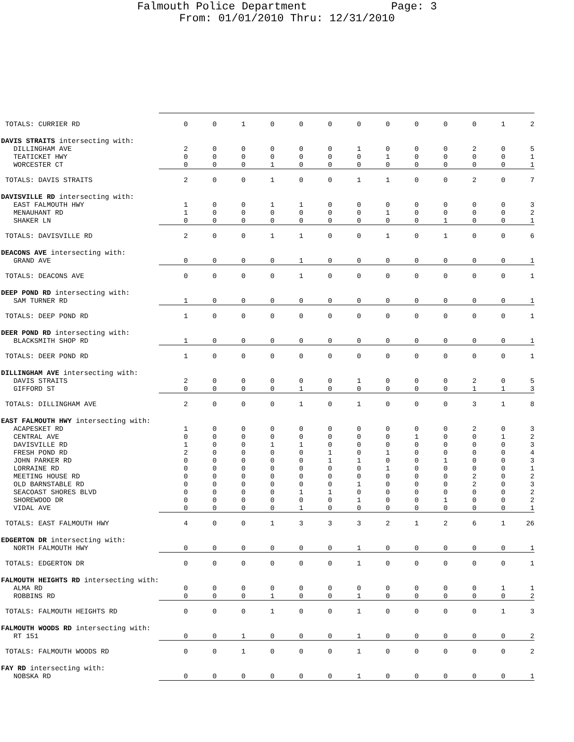Falmouth Police Department Page: 3
From: 01/01/2010 Thru: 12/31/2010
| TOTALS: CURRIER RD | 0 | 0 | 1 | 0 | 0 | 0 | 0 | 0 | 0 | 0 | 0 | 1 | 2 |
| DAVIS STRAITS intersecting with: | | | | | | | | | | | | | |
| DILLINGHAM AVE | 2 | 0 | 0 | 0 | 0 | 0 | 1 | 0 | 0 | 0 | 2 | 0 | 5 |
| TEATICKET HWY | 0 | 0 | 0 | 0 | 0 | 0 | 0 | 1 | 0 | 0 | 0 | 0 | 1 |
| WORCESTER CT | 0 | 0 | 0 | 1 | 0 | 0 | 0 | 0 | 0 | 0 | 0 | 0 | 1 |
| TOTALS: DAVIS STRAITS | 2 | 0 | 0 | 1 | 0 | 0 | 1 | 1 | 0 | 0 | 2 | 0 | 7 |
| DAVISVILLE RD intersecting with: | | | | | | | | | | | | | |
| EAST FALMOUTH HWY | 1 | 0 | 0 | 1 | 1 | 0 | 0 | 0 | 0 | 0 | 0 | 0 | 3 |
| MENAUHANT RD | 1 | 0 | 0 | 0 | 0 | 0 | 0 | 1 | 0 | 0 | 0 | 0 | 2 |
| SHAKER LN | 0 | 0 | 0 | 0 | 0 | 0 | 0 | 0 | 0 | 1 | 0 | 0 | 1 |
| TOTALS: DAVISVILLE RD | 2 | 0 | 0 | 1 | 1 | 0 | 0 | 1 | 0 | 1 | 0 | 0 | 6 |
| DEACONS AVE intersecting with: | | | | | | | | | | | | | |
| GRAND AVE | 0 | 0 | 0 | 0 | 1 | 0 | 0 | 0 | 0 | 0 | 0 | 0 | 1 |
| TOTALS: DEACONS AVE | 0 | 0 | 0 | 0 | 1 | 0 | 0 | 0 | 0 | 0 | 0 | 0 | 1 |
| DEEP POND RD intersecting with: | | | | | | | | | | | | | |
| SAM TURNER RD | 1 | 0 | 0 | 0 | 0 | 0 | 0 | 0 | 0 | 0 | 0 | 0 | 1 |
| TOTALS: DEEP POND RD | 1 | 0 | 0 | 0 | 0 | 0 | 0 | 0 | 0 | 0 | 0 | 0 | 1 |
| DEER POND RD intersecting with: | | | | | | | | | | | | | |
| BLACKSMITH SHOP RD | 1 | 0 | 0 | 0 | 0 | 0 | 0 | 0 | 0 | 0 | 0 | 0 | 1 |
| TOTALS: DEER POND RD | 1 | 0 | 0 | 0 | 0 | 0 | 0 | 0 | 0 | 0 | 0 | 0 | 1 |
| DILLINGHAM AVE intersecting with: | | | | | | | | | | | | | |
| DAVIS STRAITS | 2 | 0 | 0 | 0 | 0 | 0 | 1 | 0 | 0 | 0 | 2 | 0 | 5 |
| GIFFORD ST | 0 | 0 | 0 | 0 | 1 | 0 | 0 | 0 | 0 | 0 | 1 | 1 | 3 |
| TOTALS: DILLINGHAM AVE | 2 | 0 | 0 | 0 | 1 | 0 | 1 | 0 | 0 | 0 | 3 | 1 | 8 |
| EAST FALMOUTH HWY intersecting with: | | | | | | | | | | | | | |
| ACAPESKET RD | 1 | 0 | 0 | 0 | 0 | 0 | 0 | 0 | 0 | 0 | 2 | 0 | 3 |
| CENTRAL AVE | 0 | 0 | 0 | 0 | 0 | 0 | 0 | 0 | 1 | 0 | 0 | 1 | 2 |
| DAVISVILLE RD | 1 | 0 | 0 | 1 | 1 | 0 | 0 | 0 | 0 | 0 | 0 | 0 | 3 |
| FRESH POND RD | 2 | 0 | 0 | 0 | 0 | 1 | 0 | 1 | 0 | 0 | 0 | 0 | 4 |
| JOHN PARKER RD | 0 | 0 | 0 | 0 | 0 | 1 | 1 | 0 | 0 | 1 | 0 | 0 | 3 |
| LORRAINE RD | 0 | 0 | 0 | 0 | 0 | 0 | 0 | 1 | 0 | 0 | 0 | 0 | 1 |
| MEETING HOUSE RD | 0 | 0 | 0 | 0 | 0 | 0 | 0 | 0 | 0 | 0 | 2 | 0 | 2 |
| OLD BARNSTABLE RD | 0 | 0 | 0 | 0 | 0 | 0 | 1 | 0 | 0 | 0 | 2 | 0 | 3 |
| SEACOAST SHORES BLVD | 0 | 0 | 0 | 0 | 1 | 1 | 0 | 0 | 0 | 0 | 0 | 0 | 2 |
| SHOREWOOD DR | 0 | 0 | 0 | 0 | 0 | 0 | 1 | 0 | 0 | 1 | 0 | 0 | 2 |
| VIDAL AVE | 0 | 0 | 0 | 0 | 1 | 0 | 0 | 0 | 0 | 0 | 0 | 0 | 1 |
| TOTALS: EAST FALMOUTH HWY | 4 | 0 | 0 | 1 | 3 | 3 | 3 | 2 | 1 | 2 | 6 | 1 | 26 |
| EDGERTON DR intersecting with: | | | | | | | | | | | | | |
| NORTH FALMOUTH HWY | 0 | 0 | 0 | 0 | 0 | 0 | 1 | 0 | 0 | 0 | 0 | 0 | 1 |
| TOTALS: EDGERTON DR | 0 | 0 | 0 | 0 | 0 | 0 | 1 | 0 | 0 | 0 | 0 | 0 | 1 |
| FALMOUTH HEIGHTS RD intersecting with: | | | | | | | | | | | | | |
| ALMA RD | 0 | 0 | 0 | 0 | 0 | 0 | 0 | 0 | 0 | 0 | 0 | 1 | 1 |
| ROBBINS RD | 0 | 0 | 0 | 1 | 0 | 0 | 1 | 0 | 0 | 0 | 0 | 0 | 2 |
| TOTALS: FALMOUTH HEIGHTS RD | 0 | 0 | 0 | 1 | 0 | 0 | 1 | 0 | 0 | 0 | 0 | 1 | 3 |
| FALMOUTH WOODS RD intersecting with: | | | | | | | | | | | | | |
| RT 151 | 0 | 0 | 1 | 0 | 0 | 0 | 1 | 0 | 0 | 0 | 0 | 0 | 2 |
| TOTALS: FALMOUTH WOODS RD | 0 | 0 | 1 | 0 | 0 | 0 | 1 | 0 | 0 | 0 | 0 | 0 | 2 |
| FAY RD intersecting with: | | | | | | | | | | | | | |
| NOBSKA RD | 0 | 0 | 0 | 0 | 0 | 0 | 1 | 0 | 0 | 0 | 0 | 0 | 1 |